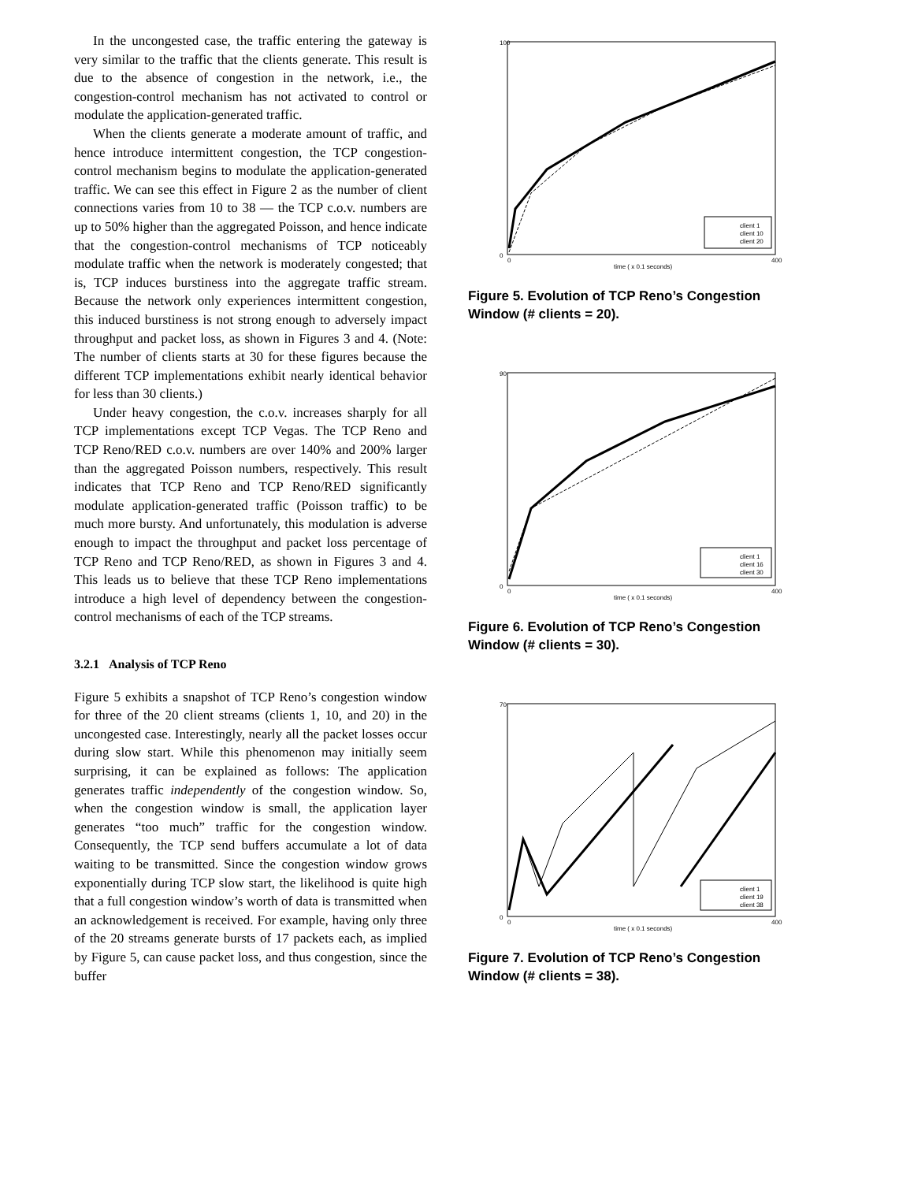In the uncongested case, the traffic entering the gateway is very similar to the traffic that the clients generate. This result is due to the absence of congestion in the network, i.e., the congestion-control mechanism has not activated to control or modulate the application-generated traffic.
When the clients generate a moderate amount of traffic, and hence introduce intermittent congestion, the TCP congestion-control mechanism begins to modulate the application-generated traffic. We can see this effect in Figure 2 as the number of client connections varies from 10 to 38 — the TCP c.o.v. numbers are up to 50% higher than the aggregated Poisson, and hence indicate that the congestion-control mechanisms of TCP noticeably modulate traffic when the network is moderately congested; that is, TCP induces burstiness into the aggregate traffic stream. Because the network only experiences intermittent congestion, this induced burstiness is not strong enough to adversely impact throughput and packet loss, as shown in Figures 3 and 4. (Note: The number of clients starts at 30 for these figures because the different TCP implementations exhibit nearly identical behavior for less than 30 clients.)
Under heavy congestion, the c.o.v. increases sharply for all TCP implementations except TCP Vegas. The TCP Reno and TCP Reno/RED c.o.v. numbers are over 140% and 200% larger than the aggregated Poisson numbers, respectively. This result indicates that TCP Reno and TCP Reno/RED significantly modulate application-generated traffic (Poisson traffic) to be much more bursty. And unfortunately, this modulation is adverse enough to impact the throughput and packet loss percentage of TCP Reno and TCP Reno/RED, as shown in Figures 3 and 4. This leads us to believe that these TCP Reno implementations introduce a high level of dependency between the congestion-control mechanisms of each of the TCP streams.
3.2.1 Analysis of TCP Reno
Figure 5 exhibits a snapshot of TCP Reno’s congestion window for three of the 20 client streams (clients 1, 10, and 20) in the uncongested case. Interestingly, nearly all the packet losses occur during slow start. While this phenomenon may initially seem surprising, it can be explained as follows: The application generates traffic independently of the congestion window. So, when the congestion window is small, the application layer generates “too much” traffic for the congestion window. Consequently, the TCP send buffers accumulate a lot of data waiting to be transmitted. Since the congestion window grows exponentially during TCP slow start, the likelihood is quite high that a full congestion window’s worth of data is transmitted when an acknowledgement is received. For example, having only three of the 20 streams generate bursts of 17 packets each, as implied by Figure 5, can cause packet loss, and thus congestion, since the buffer
100
0
0
400
time ( x 0.1 seconds)
client 1
client 10
client 20
Figure 5. Evolution of TCP Reno’s Congestion Window (# clients = 20).
90
0
0
400
time ( x 0.1 seconds)
client 1
client 16
client 30
Figure 6. Evolution of TCP Reno’s Congestion Window (# clients = 30).
70
0
0
400
time ( x 0.1 seconds)
client 1
client 19
client 38
Figure 7. Evolution of TCP Reno’s Congestion Window (# clients = 38).